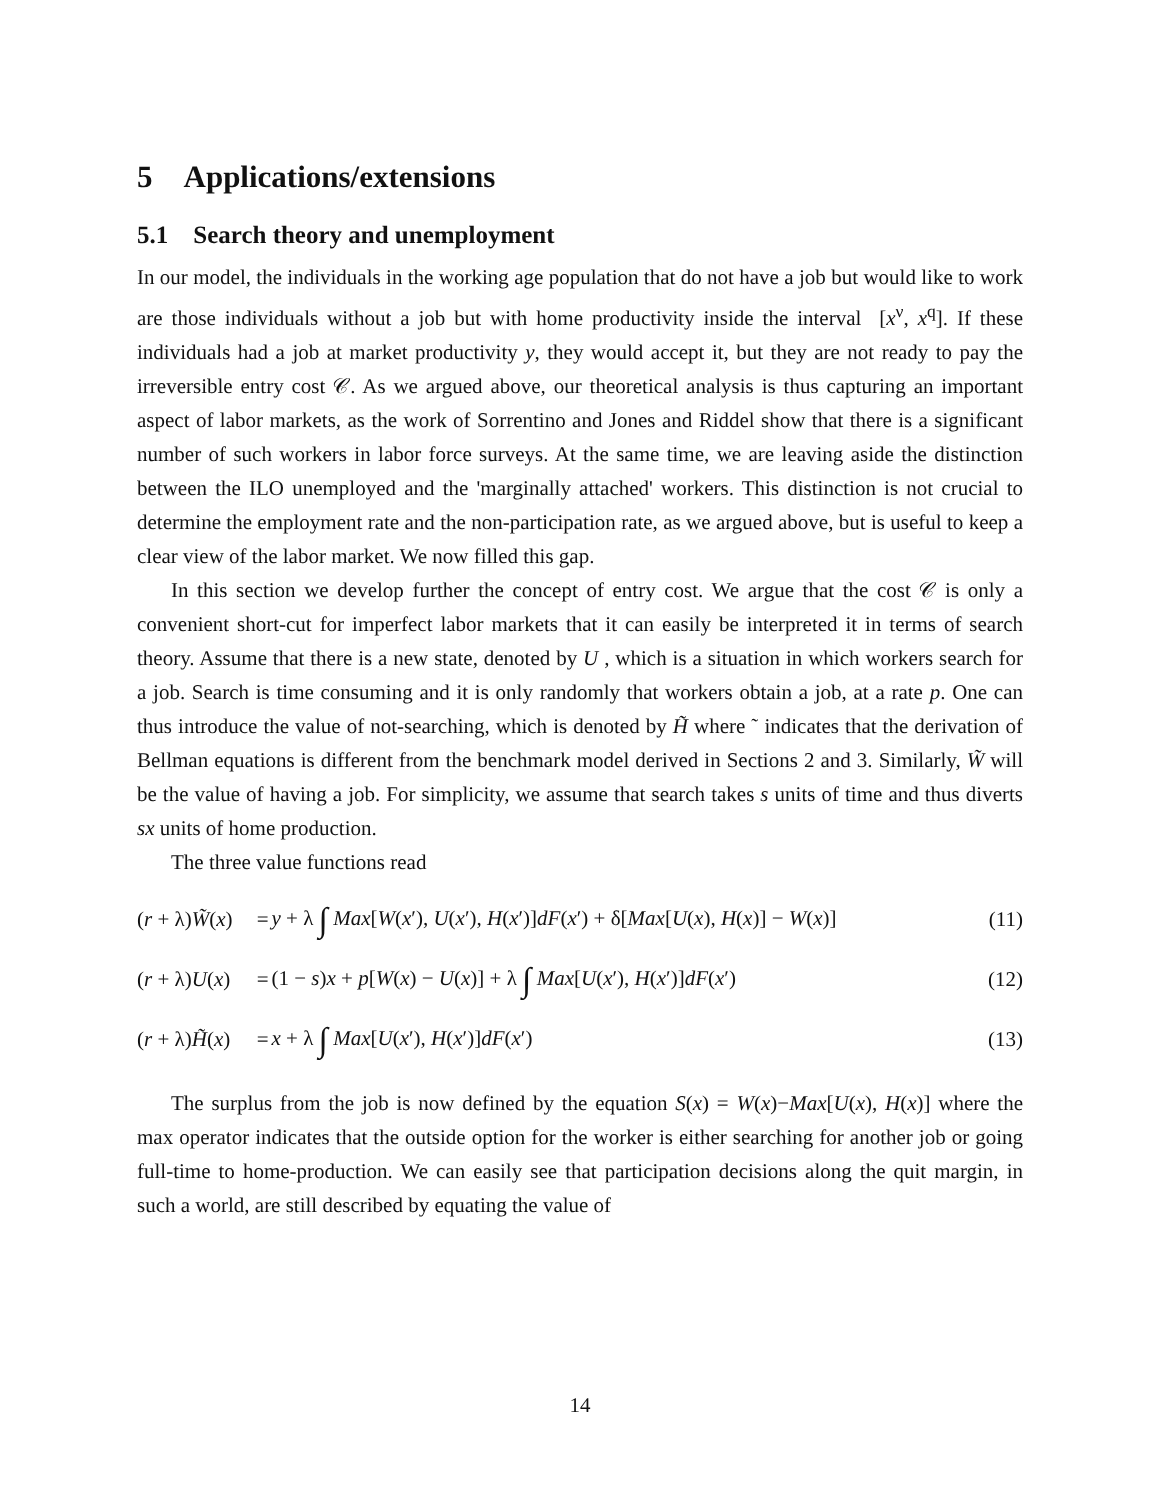5 Applications/extensions
5.1 Search theory and unemployment
In our model, the individuals in the working age population that do not have a job but would like to work are those individuals without a job but with home productivity inside the interval [x<sup>ν</sup>, x<sup>q</sup>]. If these individuals had a job at market productivity y, they would accept it, but they are not ready to pay the irreversible entry cost 𝒞. As we argued above, our theoretical analysis is thus capturing an important aspect of labor markets, as the work of Sorrentino and Jones and Riddel show that there is a significant number of such workers in labor force surveys. At the same time, we are leaving aside the distinction between the ILO unemployed and the 'marginally attached' workers. This distinction is not crucial to determine the employment rate and the non-participation rate, as we argued above, but is useful to keep a clear view of the labor market. We now filled this gap.
In this section we develop further the concept of entry cost. We argue that the cost 𝒞 is only a convenient short-cut for imperfect labor markets that it can easily be interpreted it in terms of search theory. Assume that there is a new state, denoted by U , which is a situation in which workers search for a job. Search is time consuming and it is only randomly that workers obtain a job, at a rate p. One can thus introduce the value of not-searching, which is denoted by H̃ where ˜ indicates that the derivation of Bellman equations is different from the benchmark model derived in Sections 2 and 3. Similarly, W̃ will be the value of having a job. For simplicity, we assume that search takes s units of time and thus diverts sx units of home production.
The three value functions read
| ( r + λ) W̃ ( x ) | = | y + λ ∫ Max [ W ( x ′), U ( x ′), H ( x ′)] dF ( x ′) + δ[ Max [ U ( x ), H ( x )] − W ( x )] | (11) |
| ( r + λ) U ( x ) | = | (1 − s ) x + p [ W ( x ) − U ( x )] + λ ∫ Max [ U ( x ′), H ( x ′)] dF ( x ′) | (12) |
| ( r + λ) H̃ ( x ) | = | x + λ ∫ Max [ U ( x ′), H ( x ′)] dF ( x ′) | (13) |
The surplus from the job is now defined by the equation S(x) = W(x)−Max[U(x), H(x)] where the max operator indicates that the outside option for the worker is either searching for another job or going full-time to home-production. We can easily see that participation decisions along the quit margin, in such a world, are still described by equating the value of
14